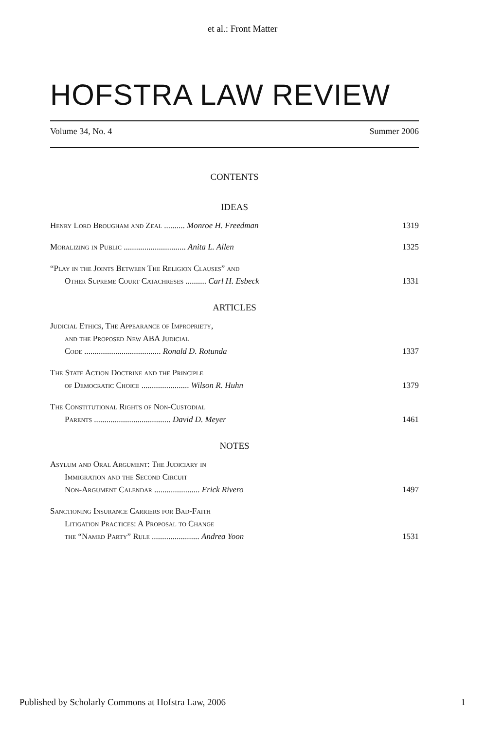et al.: Front Matter
HOFSTRA LAW REVIEW
Volume 34, No. 4 Summer 2006
CONTENTS
IDEAS
Henry Lord Brougham and Zeal .......... Monroe H. Freedman
1319
Moralizing in Public .............................. Anita L. Allen
1325
“Play in the Joints Between The Religion Clauses” and
Other Supreme Court Catachreses .......... Carl H. Esbeck
1331
ARTICLES
Judicial Ethics, The Appearance of Impropriety,
and the Proposed New ABA Judicial
Code ..................................... Ronald D. Rotunda
1337
The State Action Doctrine and the Principle
of Democratic Choice ....................... Wilson R. Huhn
1379
The Constitutional Rights of Non-Custodial
Parents ..................................... David D. Meyer
1461
NOTES
Asylum and Oral Argument: The Judiciary in
Immigration and the Second Circuit
Non-Argument Calendar ...................... Erick Rivero
1497
Sanctioning Insurance Carriers for Bad-Faith
Litigation Practices: A Proposal to Change
the “Named Party” Rule ....................... Andrea Yoon
1531
Published by Scholarly Commons at Hofstra Law, 2006 1